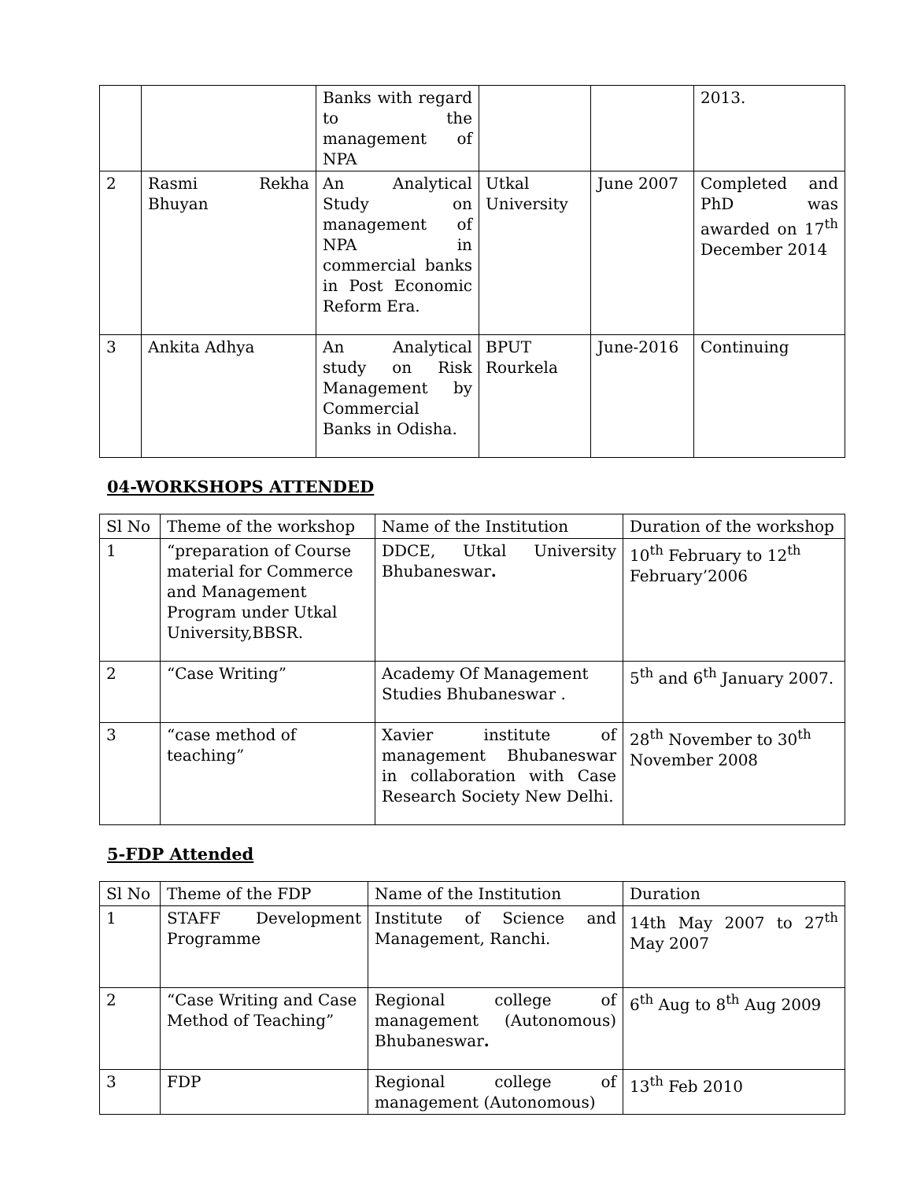| | | Banks with regard to the management of NPA | | | 2013. |
| 2 | Rasmi Rekha Bhuyan | An Analytical Study on management of NPA in commercial banks in Post Economic Reform Era. | Utkal University | June 2007 | Completed and PhD was awarded on 17<sup>th</sup> December 2014 |
| 3 | Ankita Adhya | An Analytical study on Risk Management by Commercial Banks in Odisha. | BPUT Rourkela | June-2016 | Continuing |
04-WORKSHOPS ATTENDED
| Sl No | Theme of the workshop | Name of the Institution | Duration of the workshop |
| --- | --- | --- | --- |
| 1 | “preparation of Course material for Commerce and Management Program under Utkal University,BBSR. | DDCE, Utkal University Bhubaneswar . | 10<sup>th</sup> February to 12<sup>th</sup> February’2006 |
| 2 | “Case Writing” | Academy Of Management Studies Bhubaneswar . | 5<sup>th</sup> and 6<sup>th</sup> January 2007. |
| 3 | “case method of teaching” | Xavier institute of management Bhubaneswar in collaboration with Case Research Society New Delhi. | 28<sup>th</sup> November to 30<sup>th</sup> November 2008 |
5-FDP Attended
| Sl No | Theme of the FDP | Name of the Institution | Duration |
| --- | --- | --- | --- |
| 1 | STAFF Development Programme | Institute of Science and Management, Ranchi. | 14th May 2007 to 27<sup>th</sup> May 2007 |
| 2 | “Case Writing and Case Method of Teaching” | Regional college of management (Autonomous) Bhubaneswar . | 6<sup>th</sup> Aug to 8<sup>th</sup> Aug 2009 |
| 3 | FDP | Regional college of management (Autonomous) | 13<sup>th</sup> Feb 2010 |